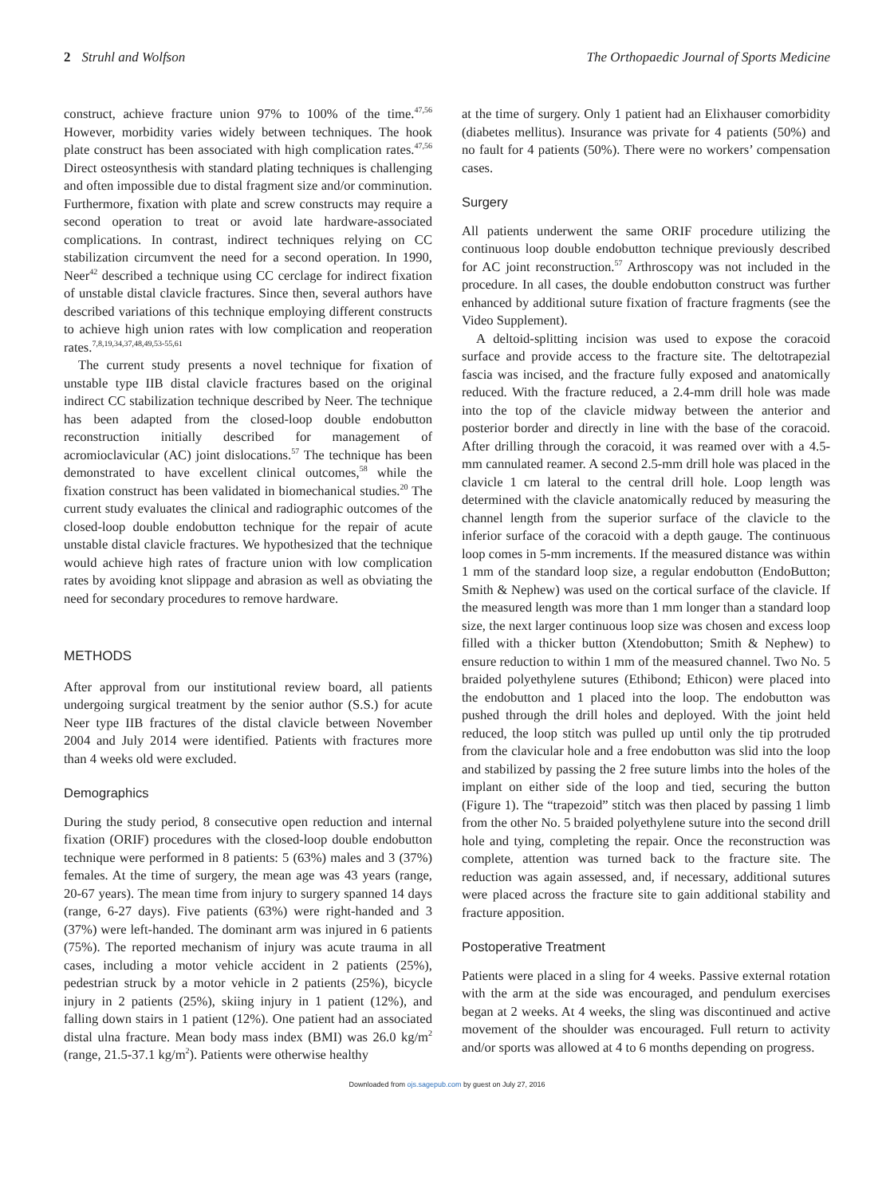2 Struhl and Wolfson The Orthopaedic Journal of Sports Medicine
construct, achieve fracture union 97% to 100% of the time.<sup>47,56</sup> However, morbidity varies widely between techniques. The hook plate construct has been associated with high complication rates.<sup>47,56</sup> Direct osteosynthesis with standard plating techniques is challenging and often impossible due to distal fragment size and/or comminution. Furthermore, fixation with plate and screw constructs may require a second operation to treat or avoid late hardware-associated complications. In contrast, indirect techniques relying on CC stabilization circumvent the need for a second operation. In 1990, Neer<sup>42</sup> described a technique using CC cerclage for indirect fixation of unstable distal clavicle fractures. Since then, several authors have described variations of this technique employing different constructs to achieve high union rates with low complication and reoperation rates.<sup>7,8,19,34,37,48,49,53-55,61</sup>
The current study presents a novel technique for fixation of unstable type IIB distal clavicle fractures based on the original indirect CC stabilization technique described by Neer. The technique has been adapted from the closed-loop double endobutton reconstruction initially described for management of acromioclavicular (AC) joint dislocations.<sup>57</sup> The technique has been demonstrated to have excellent clinical outcomes,<sup>58</sup> while the fixation construct has been validated in biomechanical studies.<sup>20</sup> The current study evaluates the clinical and radiographic outcomes of the closed-loop double endobutton technique for the repair of acute unstable distal clavicle fractures. We hypothesized that the technique would achieve high rates of fracture union with low complication rates by avoiding knot slippage and abrasion as well as obviating the need for secondary procedures to remove hardware.
METHODS
After approval from our institutional review board, all patients undergoing surgical treatment by the senior author (S.S.) for acute Neer type IIB fractures of the distal clavicle between November 2004 and July 2014 were identified. Patients with fractures more than 4 weeks old were excluded.
Demographics
During the study period, 8 consecutive open reduction and internal fixation (ORIF) procedures with the closed-loop double endobutton technique were performed in 8 patients: 5 (63%) males and 3 (37%) females. At the time of surgery, the mean age was 43 years (range, 20-67 years). The mean time from injury to surgery spanned 14 days (range, 6-27 days). Five patients (63%) were right-handed and 3 (37%) were left-handed. The dominant arm was injured in 6 patients (75%). The reported mechanism of injury was acute trauma in all cases, including a motor vehicle accident in 2 patients (25%), pedestrian struck by a motor vehicle in 2 patients (25%), bicycle injury in 2 patients (25%), skiing injury in 1 patient (12%), and falling down stairs in 1 patient (12%). One patient had an associated distal ulna fracture. Mean body mass index (BMI) was 26.0 kg/m<sup>2</sup> (range, 21.5-37.1 kg/m<sup>2</sup>). Patients were otherwise healthy
at the time of surgery. Only 1 patient had an Elixhauser comorbidity (diabetes mellitus). Insurance was private for 4 patients (50%) and no fault for 4 patients (50%). There were no workers’ compensation cases.
Surgery
All patients underwent the same ORIF procedure utilizing the continuous loop double endobutton technique previously described for AC joint reconstruction.<sup>57</sup> Arthroscopy was not included in the procedure. In all cases, the double endobutton construct was further enhanced by additional suture fixation of fracture fragments (see the Video Supplement).
A deltoid-splitting incision was used to expose the coracoid surface and provide access to the fracture site. The deltotrapezial fascia was incised, and the fracture fully exposed and anatomically reduced. With the fracture reduced, a 2.4-mm drill hole was made into the top of the clavicle midway between the anterior and posterior border and directly in line with the base of the coracoid. After drilling through the coracoid, it was reamed over with a 4.5-mm cannulated reamer. A second 2.5-mm drill hole was placed in the clavicle 1 cm lateral to the central drill hole. Loop length was determined with the clavicle anatomically reduced by measuring the channel length from the superior surface of the clavicle to the inferior surface of the coracoid with a depth gauge. The continuous loop comes in 5-mm increments. If the measured distance was within 1 mm of the standard loop size, a regular endobutton (EndoButton; Smith & Nephew) was used on the cortical surface of the clavicle. If the measured length was more than 1 mm longer than a standard loop size, the next larger continuous loop size was chosen and excess loop filled with a thicker button (Xtendobutton; Smith & Nephew) to ensure reduction to within 1 mm of the measured channel. Two No. 5 braided polyethylene sutures (Ethibond; Ethicon) were placed into the endobutton and 1 placed into the loop. The endobutton was pushed through the drill holes and deployed. With the joint held reduced, the loop stitch was pulled up until only the tip protruded from the clavicular hole and a free endobutton was slid into the loop and stabilized by passing the 2 free suture limbs into the holes of the implant on either side of the loop and tied, securing the button (Figure 1). The “trapezoid” stitch was then placed by passing 1 limb from the other No. 5 braided polyethylene suture into the second drill hole and tying, completing the repair. Once the reconstruction was complete, attention was turned back to the fracture site. The reduction was again assessed, and, if necessary, additional sutures were placed across the fracture site to gain additional stability and fracture apposition.
Postoperative Treatment
Patients were placed in a sling for 4 weeks. Passive external rotation with the arm at the side was encouraged, and pendulum exercises began at 2 weeks. At 4 weeks, the sling was discontinued and active movement of the shoulder was encouraged. Full return to activity and/or sports was allowed at 4 to 6 months depending on progress.
Downloaded from ojs.sagepub.com by guest on July 27, 2016